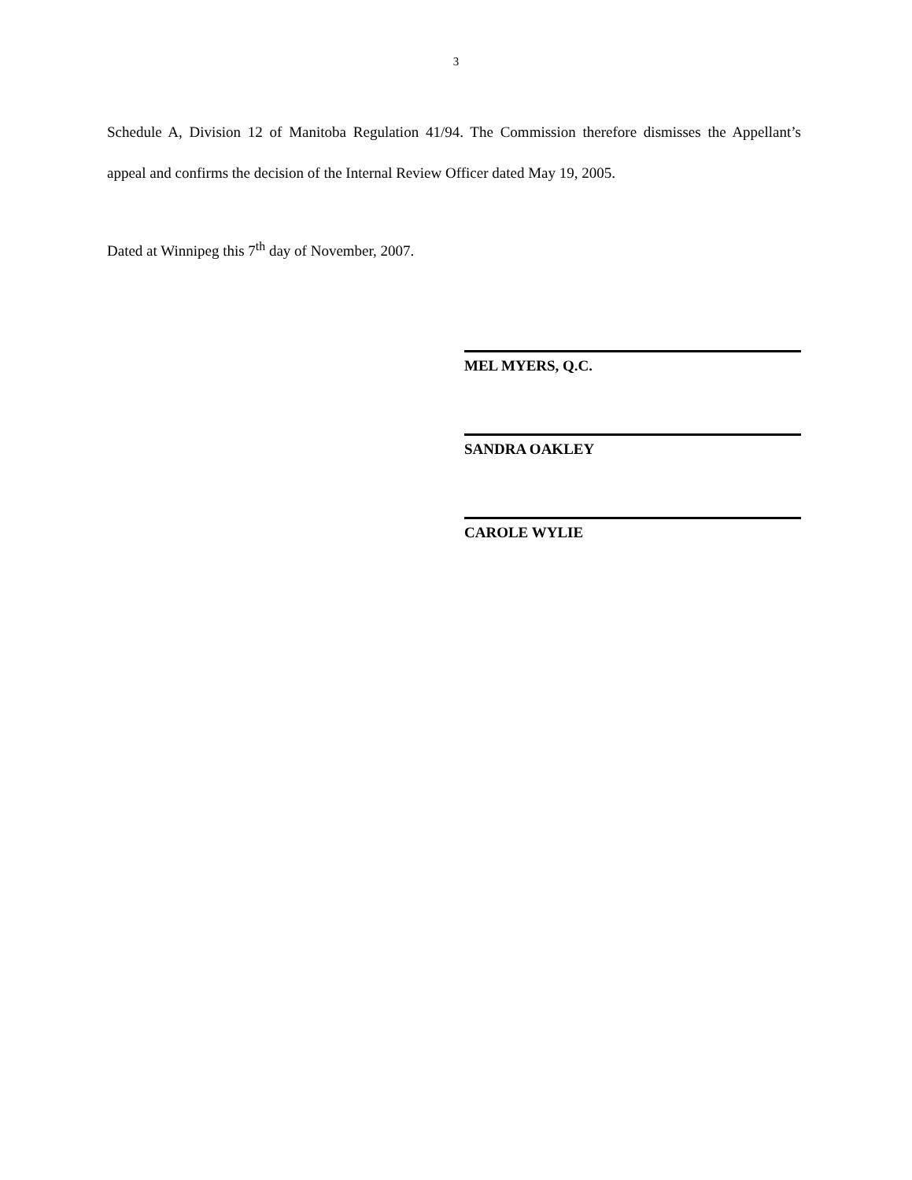3
Schedule A, Division 12 of Manitoba Regulation 41/94. The Commission therefore dismisses the Appellant’s appeal and confirms the decision of the Internal Review Officer dated May 19, 2005.
Dated at Winnipeg this 7<sup>th</sup> day of November, 2007.
MEL MYERS, Q.C.
SANDRA OAKLEY
CAROLE WYLIE